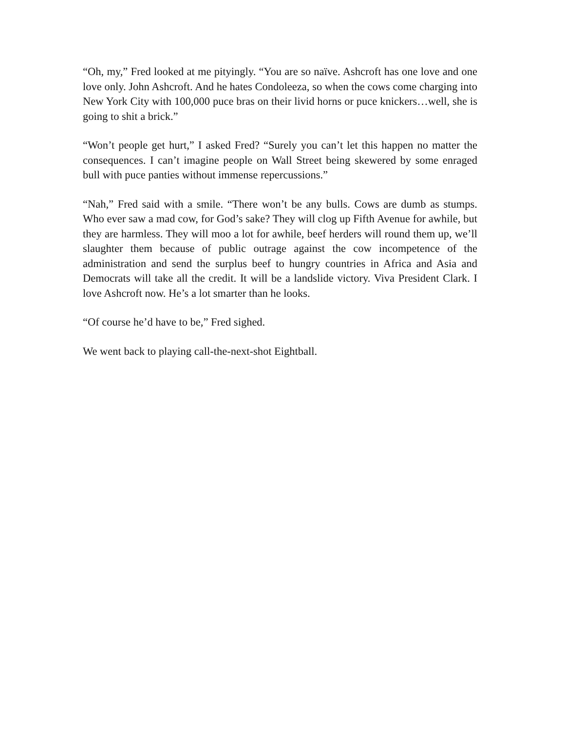“Oh, my,” Fred looked at me pityingly. “You are so naïve. Ashcroft has one love and one love only. John Ashcroft. And he hates Condoleeza, so when the cows come charging into New York City with 100,000 puce bras on their livid horns or puce knickers…well, she is going to shit a brick.”
“Won’t people get hurt,” I asked Fred? “Surely you can’t let this happen no matter the consequences. I can’t imagine people on Wall Street being skewered by some enraged bull with puce panties without immense repercussions.”
“Nah,” Fred said with a smile. “There won’t be any bulls. Cows are dumb as stumps. Who ever saw a mad cow, for God’s sake? They will clog up Fifth Avenue for awhile, but they are harmless. They will moo a lot for awhile, beef herders will round them up, we’ll slaughter them because of public outrage against the cow incompetence of the administration and send the surplus beef to hungry countries in Africa and Asia and Democrats will take all the credit. It will be a landslide victory. Viva President Clark. I love Ashcroft now. He’s a lot smarter than he looks.
“Of course he’d have to be,” Fred sighed.
We went back to playing call-the-next-shot Eightball.